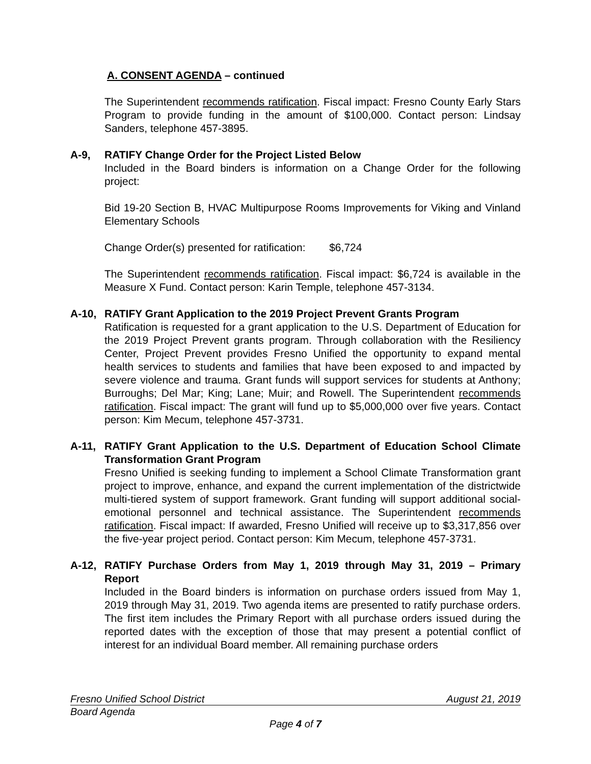A. CONSENT AGENDA – continued
The Superintendent recommends ratification. Fiscal impact: Fresno County Early Stars Program to provide funding in the amount of $100,000. Contact person: Lindsay Sanders, telephone 457-3895.
A-9, RATIFY Change Order for the Project Listed Below
Included in the Board binders is information on a Change Order for the following project:
Bid 19-20 Section B, HVAC Multipurpose Rooms Improvements for Viking and Vinland Elementary Schools
Change Order(s) presented for ratification: $6,724
The Superintendent recommends ratification. Fiscal impact: $6,724 is available in the Measure X Fund. Contact person: Karin Temple, telephone 457-3134.
A-10, RATIFY Grant Application to the 2019 Project Prevent Grants Program
Ratification is requested for a grant application to the U.S. Department of Education for the 2019 Project Prevent grants program. Through collaboration with the Resiliency Center, Project Prevent provides Fresno Unified the opportunity to expand mental health services to students and families that have been exposed to and impacted by severe violence and trauma. Grant funds will support services for students at Anthony; Burroughs; Del Mar; King; Lane; Muir; and Rowell. The Superintendent recommends ratification. Fiscal impact: The grant will fund up to $5,000,000 over five years. Contact person: Kim Mecum, telephone 457-3731.
A-11, RATIFY Grant Application to the U.S. Department of Education School Climate Transformation Grant Program
Fresno Unified is seeking funding to implement a School Climate Transformation grant project to improve, enhance, and expand the current implementation of the districtwide multi-tiered system of support framework. Grant funding will support additional social-emotional personnel and technical assistance. The Superintendent recommends ratification. Fiscal impact: If awarded, Fresno Unified will receive up to $3,317,856 over the five-year project period. Contact person: Kim Mecum, telephone 457-3731.
A-12, RATIFY Purchase Orders from May 1, 2019 through May 31, 2019 – Primary Report
Included in the Board binders is information on purchase orders issued from May 1, 2019 through May 31, 2019. Two agenda items are presented to ratify purchase orders. The first item includes the Primary Report with all purchase orders issued during the reported dates with the exception of those that may present a potential conflict of interest for an individual Board member. All remaining purchase orders
Fresno Unified School District August 21, 2019
Board Agenda
Page 4 of 7